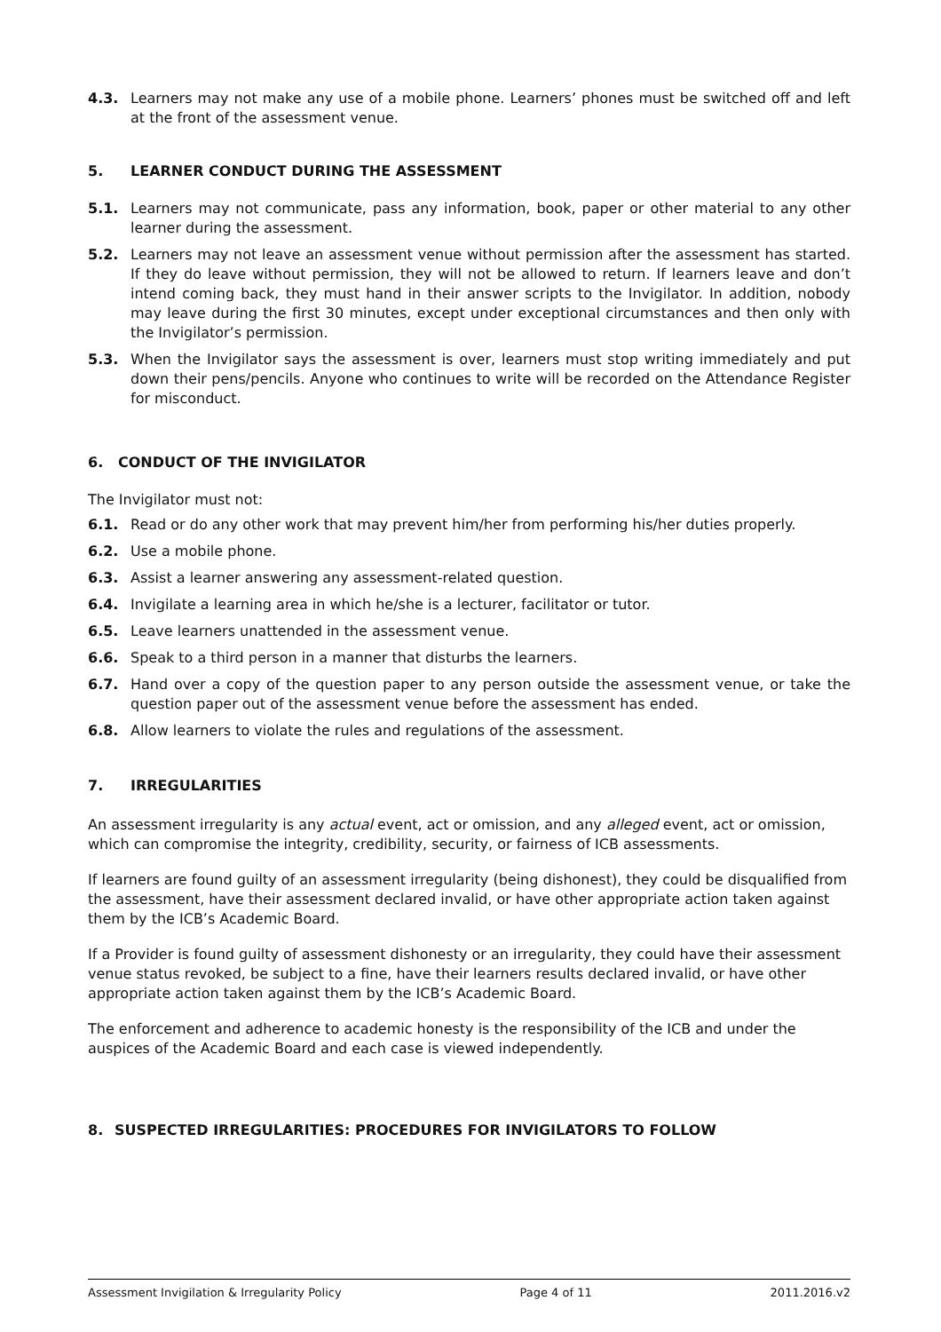4.3. Learners may not make any use of a mobile phone. Learners’ phones must be switched off and left at the front of the assessment venue.
5. LEARNER CONDUCT DURING THE ASSESSMENT
5.1. Learners may not communicate, pass any information, book, paper or other material to any other learner during the assessment.
5.2. Learners may not leave an assessment venue without permission after the assessment has started. If they do leave without permission, they will not be allowed to return. If learners leave and don’t intend coming back, they must hand in their answer scripts to the Invigilator. In addition, nobody may leave during the first 30 minutes, except under exceptional circumstances and then only with the Invigilator’s permission.
5.3. When the Invigilator says the assessment is over, learners must stop writing immediately and put down their pens/pencils. Anyone who continues to write will be recorded on the Attendance Register for misconduct.
6. CONDUCT OF THE INVIGILATOR
The Invigilator must not:
6.1. Read or do any other work that may prevent him/her from performing his/her duties properly.
6.2. Use a mobile phone.
6.3. Assist a learner answering any assessment-related question.
6.4. Invigilate a learning area in which he/she is a lecturer, facilitator or tutor.
6.5. Leave learners unattended in the assessment venue.
6.6. Speak to a third person in a manner that disturbs the learners.
6.7. Hand over a copy of the question paper to any person outside the assessment venue, or take the question paper out of the assessment venue before the assessment has ended.
6.8. Allow learners to violate the rules and regulations of the assessment.
7. IRREGULARITIES
An assessment irregularity is any actual event, act or omission, and any alleged event, act or omission, which can compromise the integrity, credibility, security, or fairness of ICB assessments.
If learners are found guilty of an assessment irregularity (being dishonest), they could be disqualified from the assessment, have their assessment declared invalid, or have other appropriate action taken against them by the ICB’s Academic Board.
If a Provider is found guilty of assessment dishonesty or an irregularity, they could have their assessment venue status revoked, be subject to a fine, have their learners results declared invalid, or have other appropriate action taken against them by the ICB’s Academic Board.
The enforcement and adherence to academic honesty is the responsibility of the ICB and under the auspices of the Academic Board and each case is viewed independently.
8. SUSPECTED IRREGULARITIES: PROCEDURES FOR INVIGILATORS TO FOLLOW
Assessment Invigilation & Irregularity Policy Page 4 of 11 2011.2016.v2